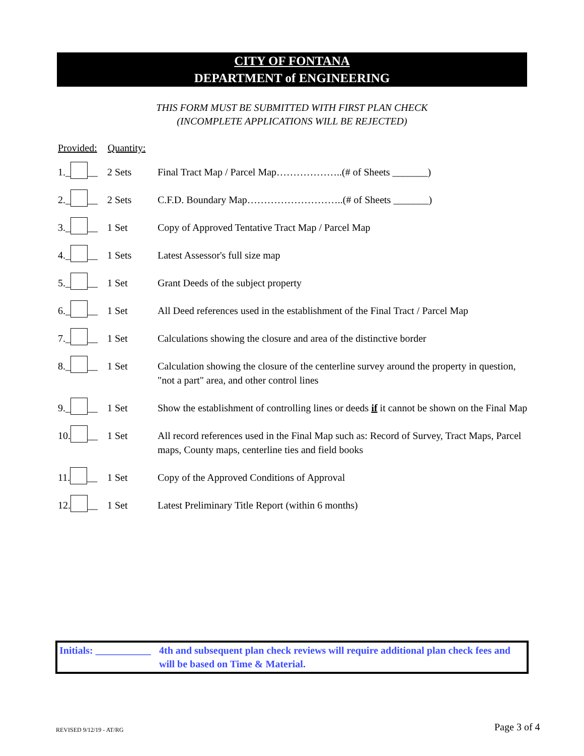CITY OF FONTANA
DEPARTMENT of ENGINEERING
THIS FORM MUST BE SUBMITTED WITH FIRST PLAN CHECK
(INCOMPLETE APPLICATIONS WILL BE REJECTED)
Provided: Quantity:
1._ __ 2 Sets Final Tract Map / Parcel Map………………..(# of Sheets _______)
2._ __ 2 Sets C.F.D. Boundary Map………………………..(# of Sheets _______)
3._ __ 1 Set Copy of Approved Tentative Tract Map / Parcel Map
4._ __ 1 Sets Latest Assessor's full size map
5._ __ 1 Set Grant Deeds of the subject property
6._ __ 1 Set All Deed references used in the establishment of the Final Tract / Parcel Map
7._ __ 1 Set Calculations showing the closure and area of the distinctive border
8._ __ 1 Set Calculation showing the closure of the centerline survey around the property in question, "not a part" area, and other control lines
9._ __ 1 Set Show the establishment of controlling lines or deeds if it cannot be shown on the Final Map
10. __ 1 Set All record references used in the Final Map such as: Record of Survey, Tract Maps, Parcel maps, County maps, centerline ties and field books
11. __ 1 Set Copy of the Approved Conditions of Approval
12. __ 1 Set Latest Preliminary Title Report (within 6 months)
Initials: ___________
4th and subsequent plan check reviews will require additional plan check fees and will be based on Time & Material.
REVISED 9/12/19 - AT/RG Page 3 of 4